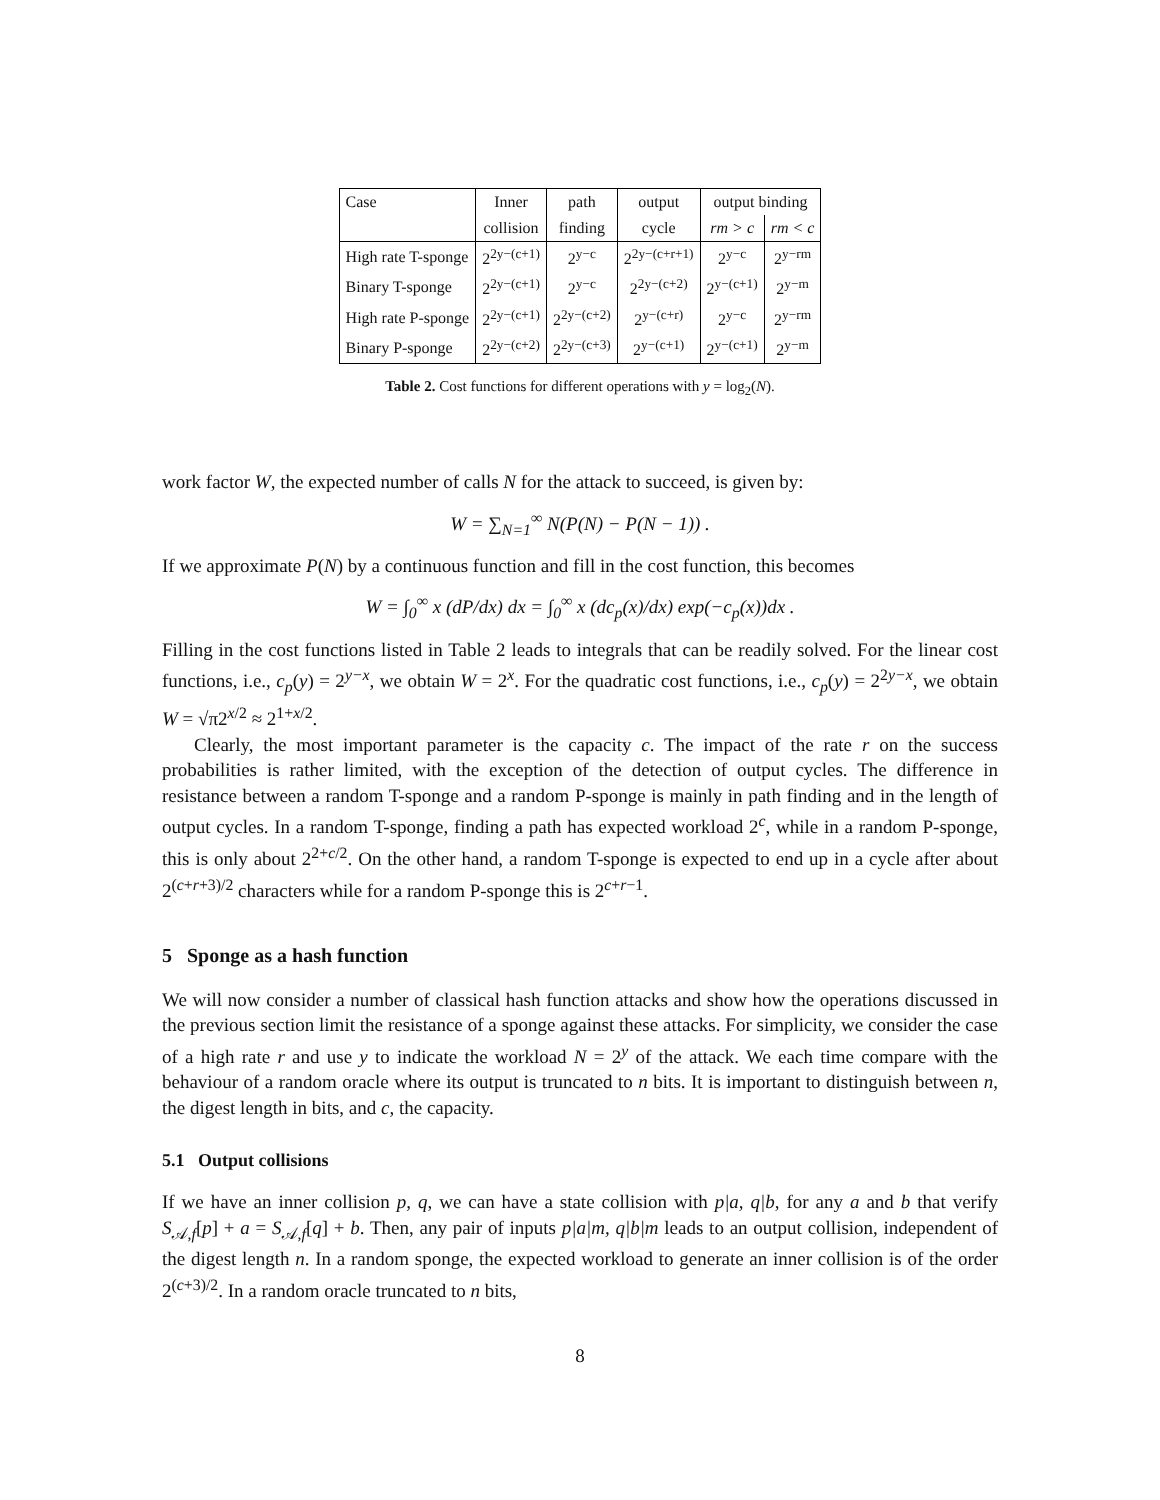| Case | Inner | path | output | output binding | |
| --- | --- | --- | --- | --- | --- |
| | collision | finding | cycle | rm > c | rm < c |
| High rate T-sponge | 2<sup>2y−(c+1)</sup> | 2<sup>y−c</sup> | 2<sup>2y−(c+r+1)</sup> | 2<sup>y−c</sup> | 2<sup>y−rm</sup> |
| Binary T-sponge | 2<sup>2y−(c+1)</sup> | 2<sup>y−c</sup> | 2<sup>2y−(c+2)</sup> | 2<sup>y−(c+1)</sup> | 2<sup>y−m</sup> |
| High rate P-sponge | 2<sup>2y−(c+1)</sup> | 2<sup>2y−(c+2)</sup> | 2<sup>y−(c+r)</sup> | 2<sup>y−c</sup> | 2<sup>y−rm</sup> |
| Binary P-sponge | 2<sup>2y−(c+2)</sup> | 2<sup>2y−(c+3)</sup> | 2<sup>y−(c+1)</sup> | 2<sup>y−(c+1)</sup> | 2<sup>y−m</sup> |
Table 2. Cost functions for different operations with y = log<sub>2</sub>(N).
work factor W, the expected number of calls N for the attack to succeed, is given by:
W = ∑<sub>N=1</sub><sup>∞</sup> N(P(N) − P(N − 1)) .
If we approximate P(N) by a continuous function and fill in the cost function, this becomes
W = ∫<sub>0</sub><sup>∞</sup> x (dP/dx) dx = ∫<sub>0</sub><sup>∞</sup> x (dc<sub>p</sub>(x)/dx) exp(−c<sub>p</sub>(x))dx .
Filling in the cost functions listed in Table 2 leads to integrals that can be readily solved. For the linear cost functions, i.e., c<sub>p</sub>(y) = 2<sup>y−x</sup>, we obtain W = 2<sup>x</sup>. For the quadratic cost functions, i.e., c<sub>p</sub>(y) = 2<sup>2y−x</sup>, we obtain W = √π2<sup>x/2</sup> ≈ 2<sup>1+x/2</sup>.
Clearly, the most important parameter is the capacity c. The impact of the rate r on the success probabilities is rather limited, with the exception of the detection of output cycles. The difference in resistance between a random T-sponge and a random P-sponge is mainly in path finding and in the length of output cycles. In a random T-sponge, finding a path has expected workload 2<sup>c</sup>, while in a random P-sponge, this is only about 2<sup>2+c/2</sup>. On the other hand, a random T-sponge is expected to end up in a cycle after about 2<sup>(c+r+3)/2</sup> characters while for a random P-sponge this is 2<sup>c+r−1</sup>.
5 Sponge as a hash function
We will now consider a number of classical hash function attacks and show how the operations discussed in the previous section limit the resistance of a sponge against these attacks. For simplicity, we consider the case of a high rate r and use y to indicate the workload N = 2<sup>y</sup> of the attack. We each time compare with the behaviour of a random oracle where its output is truncated to n bits. It is important to distinguish between n, the digest length in bits, and c, the capacity.
5.1 Output collisions
If we have an inner collision p, q, we can have a state collision with p|a, q|b, for any a and b that verify S<sub>𝒜,f</sub>[p] + a = S<sub>𝒜,f</sub>[q] + b. Then, any pair of inputs p|a|m, q|b|m leads to an output collision, independent of the digest length n. In a random sponge, the expected workload to generate an inner collision is of the order 2<sup>(c+3)/2</sup>. In a random oracle truncated to n bits,
8